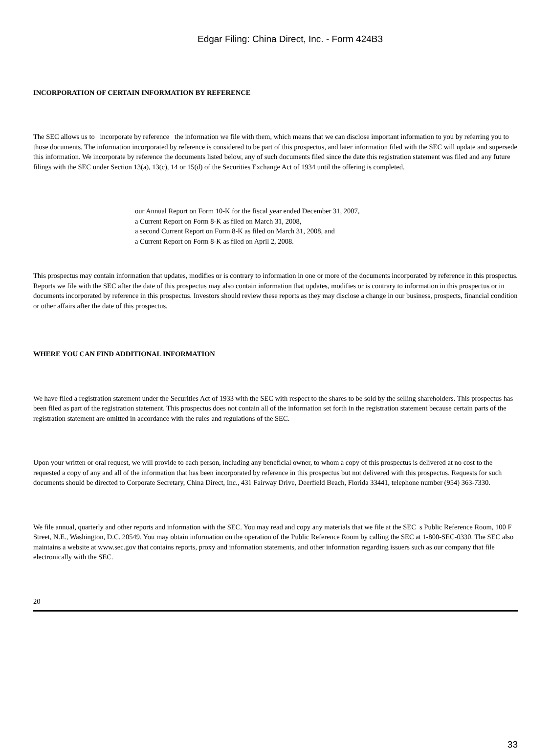Edgar Filing: China Direct, Inc. - Form 424B3
INCORPORATION OF CERTAIN INFORMATION BY REFERENCE
The SEC allows us to incorporate by reference the information we file with them, which means that we can disclose important information to you by referring you to those documents. The information incorporated by reference is considered to be part of this prospectus, and later information filed with the SEC will update and supersede this information. We incorporate by reference the documents listed below, any of such documents filed since the date this registration statement was filed and any future filings with the SEC under Section 13(a), 13(c), 14 or 15(d) of the Securities Exchange Act of 1934 until the offering is completed.
our Annual Report on Form 10-K for the fiscal year ended December 31, 2007,
a Current Report on Form 8-K as filed on March 31, 2008,
a second Current Report on Form 8-K as filed on March 31, 2008, and
a Current Report on Form 8-K as filed on April 2, 2008.
This prospectus may contain information that updates, modifies or is contrary to information in one or more of the documents incorporated by reference in this prospectus. Reports we file with the SEC after the date of this prospectus may also contain information that updates, modifies or is contrary to information in this prospectus or in documents incorporated by reference in this prospectus. Investors should review these reports as they may disclose a change in our business, prospects, financial condition or other affairs after the date of this prospectus.
WHERE YOU CAN FIND ADDITIONAL INFORMATION
We have filed a registration statement under the Securities Act of 1933 with the SEC with respect to the shares to be sold by the selling shareholders. This prospectus has been filed as part of the registration statement. This prospectus does not contain all of the information set forth in the registration statement because certain parts of the registration statement are omitted in accordance with the rules and regulations of the SEC.
Upon your written or oral request, we will provide to each person, including any beneficial owner, to whom a copy of this prospectus is delivered at no cost to the requested a copy of any and all of the information that has been incorporated by reference in this prospectus but not delivered with this prospectus. Requests for such documents should be directed to Corporate Secretary, China Direct, Inc., 431 Fairway Drive, Deerfield Beach, Florida 33441, telephone number (954) 363-7330.
We file annual, quarterly and other reports and information with the SEC. You may read and copy any materials that we file at the SEC s Public Reference Room, 100 F Street, N.E., Washington, D.C. 20549. You may obtain information on the operation of the Public Reference Room by calling the SEC at 1-800-SEC-0330. The SEC also maintains a website at www.sec.gov that contains reports, proxy and information statements, and other information regarding issuers such as our company that file electronically with the SEC.
20
33